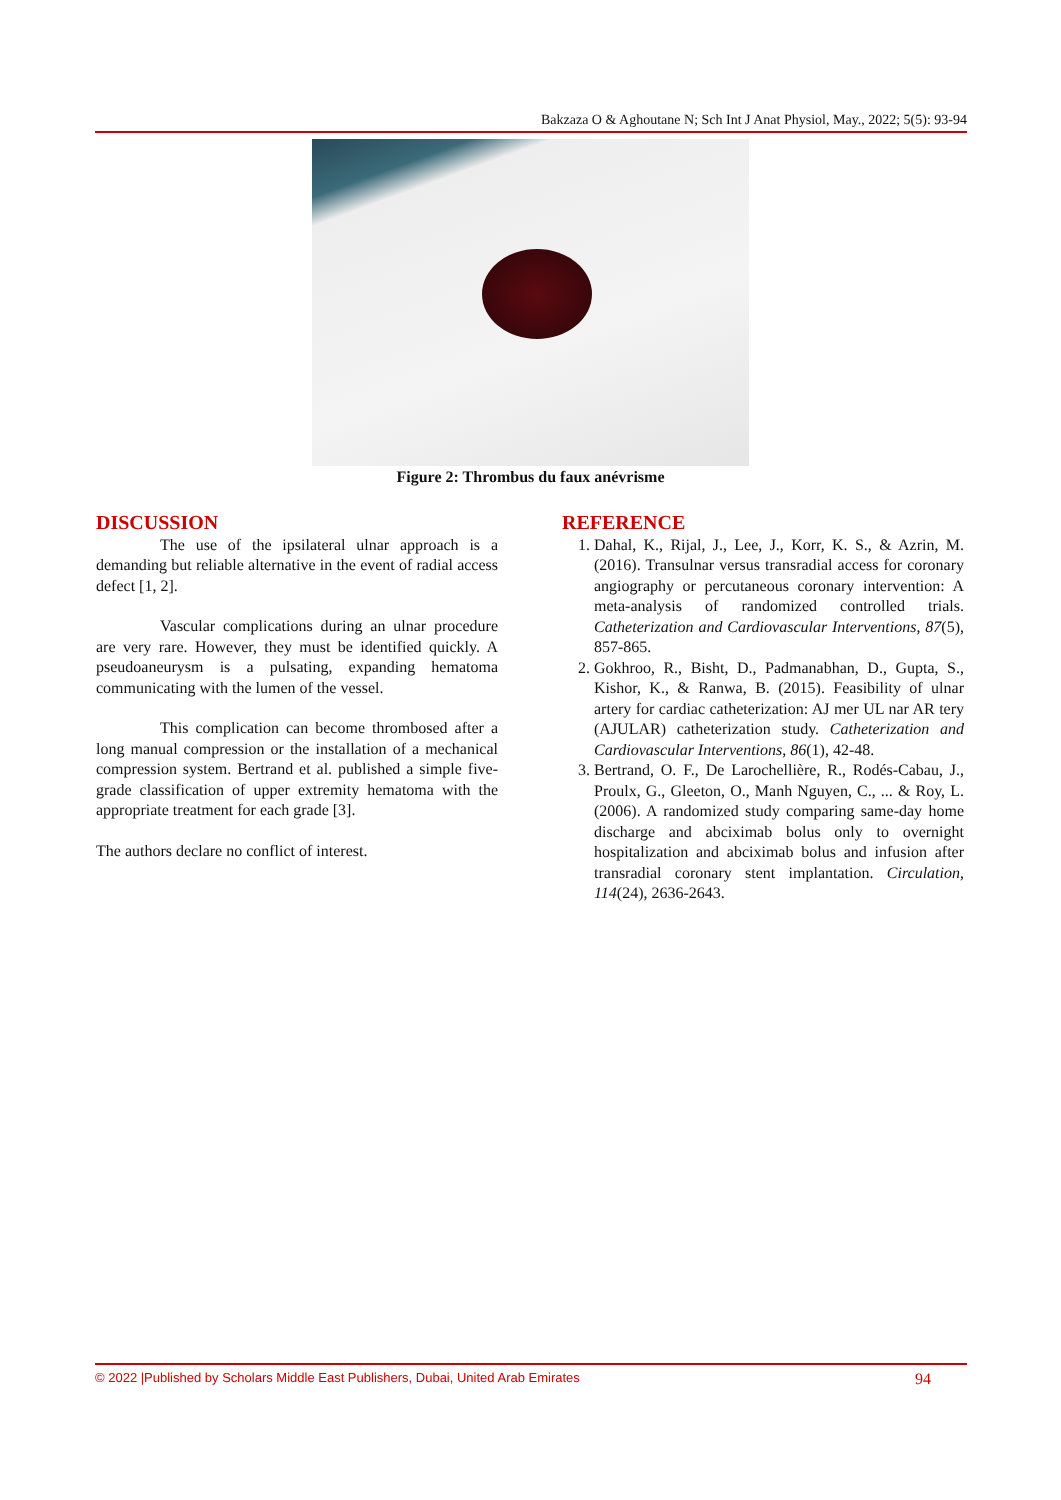Bakzaza O & Aghoutane N; Sch Int J Anat Physiol, May., 2022; 5(5): 93-94
Figure 2: Thrombus du faux anévrisme
DISCUSSION
The use of the ipsilateral ulnar approach is a demanding but reliable alternative in the event of radial access defect [1, 2].
Vascular complications during an ulnar procedure are very rare. However, they must be identified quickly. A pseudoaneurysm is a pulsating, expanding hematoma communicating with the lumen of the vessel.
This complication can become thrombosed after a long manual compression or the installation of a mechanical compression system. Bertrand et al. published a simple five-grade classification of upper extremity hematoma with the appropriate treatment for each grade [3].
The authors declare no conflict of interest.
REFERENCE
1. Dahal, K., Rijal, J., Lee, J., Korr, K. S., & Azrin, M. (2016). Transulnar versus transradial access for coronary angiography or percutaneous coronary intervention: A meta-analysis of randomized controlled trials. Catheterization and Cardiovascular Interventions, 87(5), 857-865.
2. Gokhroo, R., Bisht, D., Padmanabhan, D., Gupta, S., Kishor, K., & Ranwa, B. (2015). Feasibility of ulnar artery for cardiac catheterization: AJ mer UL nar AR tery (AJULAR) catheterization study. Catheterization and Cardiovascular Interventions, 86(1), 42-48.
3. Bertrand, O. F., De Larochellière, R., Rodés-Cabau, J., Proulx, G., Gleeton, O., Manh Nguyen, C., ... & Roy, L. (2006). A randomized study comparing same-day home discharge and abciximab bolus only to overnight hospitalization and abciximab bolus and infusion after transradial coronary stent implantation. Circulation, 114(24), 2636-2643.
© 2022 |Published by Scholars Middle East Publishers, Dubai, United Arab Emirates 94